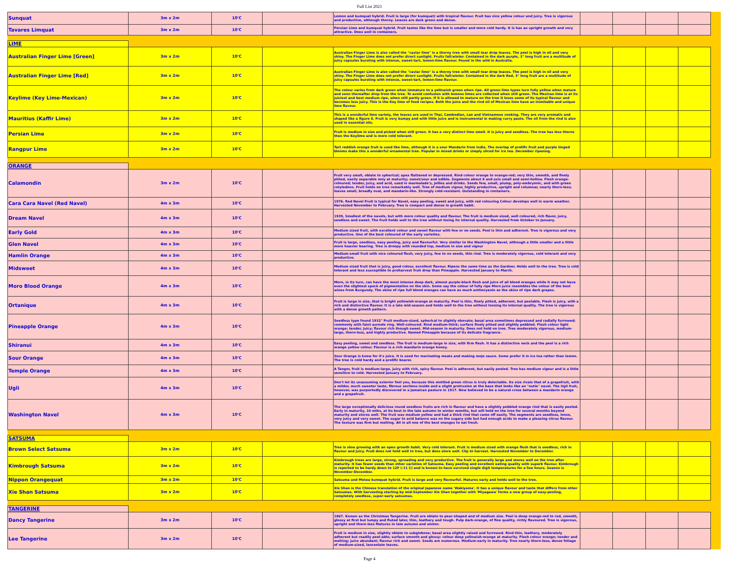Full List 2021
| Sunquat | 3m x 2m | 10'C | | Lemon and kumquat hybrid. Fruit is large (for kumquat) with tropical flavour. Fruit has nice yellow colour and juicy. Tree is vigorous and productive, although thorny. Leaves are dark green and dense. | | | | |
| Tavares Limquat | 3m x 2m | 10'C | | Persian Lime and kumquat hybrid. Fruit tastes like the lime but is smaller and more cold hardy. It is has an upright growth and very attractive. Does well in containers. | | | | |
| LIME | | | | | | | | |
| Australian Finger Lime [Green] | 3m x 2m | 10'C | | Australian Finger Lime is also called the "caviar lime" is a thorny tree with small tear drop leaves. The peel is high in oil and very shiny. The Finger Lime does not prefer direct sunlight. Fruits fall/winter. Contained in the dark purple, 3" long fruit are a multitude of juicy capsules bursting with intense, sweet-tart, lemon-lime flavour. Found in the wild in Australia. | | | | |
| Australian Finger Lime [Red] | 3m x 2m | 10'C | | Australian Finger Lime is also called the "caviar lime" is a thorny tree with small tear drop leaves. The peel is high in oil and very shiny. The Finger Lime does not prefer direct sunlight. Fruits fall/winter. Contained in the dark Red, 3" long fruit are a multitude of juicy capsules bursting with intense, sweet-tart, lemon-lime flavour. | | | | |
| Keylime (Key Lime-Mexican) | 3m x 2m | 10'C | | The colour varies from dark green when immature to a yellowish green when ripe. All green lime types turn fully yellow when mature and soon thereafter drop from the tree. To avoid confusion with lemons limes are collected when still green. The Mexican lime is at its juiciest and best medium ripe, when still partly green. If it is allowed to mature on the tree it loses some of its typical flavour and becomes less juicy. This is the Key lime of food recipes. Both the juice and the rind oil of Mexican lime have an inimitable and unique lime flavour. | | | | |
| Mauritius (Kaffir Lime) | 3m x 2m | 10'C | | This is a wonderful lime variety, the leaves are used in Thai, Cambodian, Lao and Vietnamese cooking. They are very aromatic and shaped like a figure 8. Fruit is very bumpy and with little juice and is instrumental in making curry paste. The oil from the rind is also used in essential oils. | | | | |
| Persian Lime | 3m x 2m | 10'C | | Fruit is medium in size and picked when still green. It has a very distinct lime smell. It is juicy and seedless. The tree has less thorns then the Keylime and is more cold tolerant. | | | | |
| Rangpur Lime | 3m x 2m | 10'C | | Tart reddish orange fruit is used like lime, although it is a sour Mandarin from India. The overlap of prolific fruit and purple tinged blooms make this a wonderful ornamental tree. Popular in mixed drinks or simply sliced for ice tea. December ripening. | | | | |
| ORANGE | | | | | | | | |
| Calamondin | 3m x 2m | 10'C | | Fruit very small, oblate to spherical; apex flattened or depressed. Rind colour orange to orange-red; very thin, smooth, and finely pitted, easily separable only at maturity; sweet/sour and edible. Segments about 9 and axis small and semi-hollow. Flesh orange-coloured; tender, juicy, and acid, used in marmalade's, jellies and drinks. Seeds few, small, plump, poly-embryonic, and with green cotyledons. Fruit holds on tree remarkably well. Tree of medium vigour, highly productive, upright and columnar, nearly thorn-less; leaves small, broadly oval, and mandarin-like. Strongly cold-resistant. Outstanding in containers. | | | | |
| Cara Cara Navel (Red Navel) | 4m x 3m | 10'C | | 1976. Red Navel Fruit is typical for Navel, easy peeling, sweet and juicy, with red colouring Colour develops well in warm weather. Harvested November to February. Tree is compact and dense in growth habit. | | | | |
| Dream Navel | 4m x 3m | 10'C | | 1939, Smallest of the navels, but with more colour quality and flavour. The fruit is medium sized, well coloured, rich flavor, juicy, seedless and sweet. The fruit holds well to the tree without losing its internal quality. Harvested from October to January. | | | | |
| Early Gold | 4m x 3m | 10'C | | Medium sized fruit, with excellent colour and sweet flavour with few or no seeds. Peel is thin and adherent. Tree is vigorous and very productive. One of the best coloured of the early varieties. | | | | |
| Glen Navel | 4m x 3m | 10'C | | Fruit is large, seedless, easy peeling, juicy and flavourful. Very similar to the Washington Navel, although a little smaller and a little more heavier bearing. Tree is droopy with rounded top, medium in size and vigour | | | | |
| Hamlin Orange | 4m x 3m | 10'C | | Medium-small fruit with nice coloured flesh, very juicy, few to no seeds, thin rind. Tree is moderately vigorous, cold tolerant and very productive. | | | | |
| Midsweet | 4m x 3m | 10'C | | Medium sized fruit that is juicy, good colour, excellent flavour. Ripens the same time as the Gardner. Holds well to the tree. Tree is cold tolerant and less susceptible to preharvest fruit drop than Pineapple. Harvested January to March. | | | | |
| Moro Blood Orange | 4m x 3m | 10'C | | Moro, in its turn, can have the most intense deep dark, almost purple-black flesh and juice of all blood oranges while it may not have even the slightest speck of pigmentation on the skin. Some say the colour of fully ripe Moro juice resembles the colour of the best wines from Burgundy. The skins of ripe full blood oranges can have as much anthocyanin as the skins of ripe dark grapes. | | | | |
| Ortanique | 4m x 3m | 10'C | | Fruit is large in size, that is bright yellowish-orange at maturity. Peel is thin, finely pitted, adherent, but peelable. Flesh is juicy, with a rich and distinctive flavour. It is a late mid-season and holds well to the tree without loosing its internal quality. The tree is vigorous with a dense growth pattern. | | | | |
| Pineapple Orange | 4m x 3m | 10'C | | Seedless type found 1932" Fruit medium-sized, spherical to slightly obovate; basal area sometimes depressed and radially furrowed; commonly with faint aureole ring. Well-coloured. Rind medium-thick; surface finely pitted and slightly pebbled. Flesh colour light orange; tender, juicy; flavour rich though sweet. Mid-season in maturity. Does not hold on tree. Tree moderately vigorous, medium-large, thorn-less, and highly productive. Named Pineapple because of its delicate fragrance. | | | | |
| Shiranui | 4m x 3m | 10'C | | Easy peeling, sweet and seedless. The fruit is medium-large in size, with firm flesh. It has a distinctive neck and the peel is a rich orange yellow colour. Flavour is a rich mandarin orange honey. | | | | |
| Sour Orange | 4m x 3m | 10'C | | Sour Orange is know for it's juice. It is used for marinating meats and making mojo sauce. Some prefer it in ice tea rather than lemon. The tree is cold hardy and a prolific bearer. | | | | |
| Temple Orange | 4m x 3m | 10'C | | A Tangor, fruit is medium-large, juicy with rich, spicy flavour. Peel is adherent, but easily peeled. Tree has medium vigour and is a little sensitive to cold. Harvested January to February. | | | | |
| Ugli | 4m x 3m | 10'C | | Don't let its unassuming exterior fool you, because this mottled green citrus is truly delectable. Its size rivals that of a grapefruit, with a milder, much sweeter taste, fibrous sections inside and a slight protrusion at the base that looks like an "outie" navel. The Ugli fruit, however, was purportedly discovered in a Jamaican pasture in 1917. Now believed to be a natural cross between a mandarin orange and a grapefruit. | | | | |
| Washington Navel | 4m x 3m | 10'C | | The large exceptionally delicious round seedless fruits are rich in flavour and have a slightly pebbled orange rind that is easily peeled. Early in maturity, 10 mths, at its best in the late autumn to winter months, but will hold on the tree for several months beyond maturity and stores well. The fruit was medium yellow and had a thick rind that came off easily. The segments are seedless, loose, very juicy and very sweet. The sugar to acid balance was on the sugary side but had enough acids to make a pleasing citrus flavour. The texture was firm but melting. All in all one of the best oranges to eat fresh. | | | | |
| SATSUMA | | | | | | | | |
| Brown Select Satsuma | 3m x 2m | 10'C | | Tree is slow growing with an open growth habit. Very cold tolerant. Fruit is medium sized with orange flesh that is seedless, rich in flavour and juicy. Fruit does not hold well to tree, but does store well. Clip to harvest. Harvested November to December. | | | | |
| Kimbrough Satsuma | 3m x 2m | 10'C | | Kimbrough trees are large, strong, spreading and very productive. The fruit is generally large and stores well on the tree after maturity. It has fewer seeds than other varieties of Satsuma. Easy peeling and excellent eating quality with superb flavour. Kimbrough is reported to be hardy down to 12F (-11 C) and is known to have survived single digit temperatures for a few hours. Season is November-December. | | | | |
| Nippon Orangequat | 3m x 2m | 10'C | | Satsuma and Meiwa kumquat hybrid. Fruit is large and very flavourful. Matures early and holds well to the tree. | | | | |
| Xie Shan Satsuma | 3m x 2m | 10'C | | Xie Shan is the Chinese translation of the original Japanese name 'Wakiyama'. It has a unique flavour and taste that differs from other Satsumas. With harvesting starting by mid-September Xie Shan together with 'Miyagawa' forms a new group of easy-peeling, completely seedless, super-early satsumas. | | | | |
| TANGERINE | | | | | | | | |
| Dancy Tangerine | 3m x 2m | 10'C | | 1867. Known as the Christmas Tangerine. Fruit are oblate to pear-shaped and of medium size. Peel is deep orange-red to red, smooth, glossy at first but lumpy and fluted later, thin, leathery and tough. Pulp dark-orange, of fine quality, richly flavoured. Tree is vigorous, upright and thorn-less Matures in late autumn and winter. | | | | |
| Lee Tangerine | 3m x 2m | 10'C | | Fruit is medium in size, slightly oblate to subglobose; basal area slightly raised and furrowed. Rind thin, leathery, moderately adherent but readily peel-able; surface smooth and glossy: colour deep yellowish-orange at maturity. Flesh colour orange; tender and melting; juice abundant; flavour rich and sweet. Seeds are numerous. Medium-early in maturity. Tree nearly thorn-less; dense foliage of medium-sized, lanceolate leaves. | | | | |
Page 4